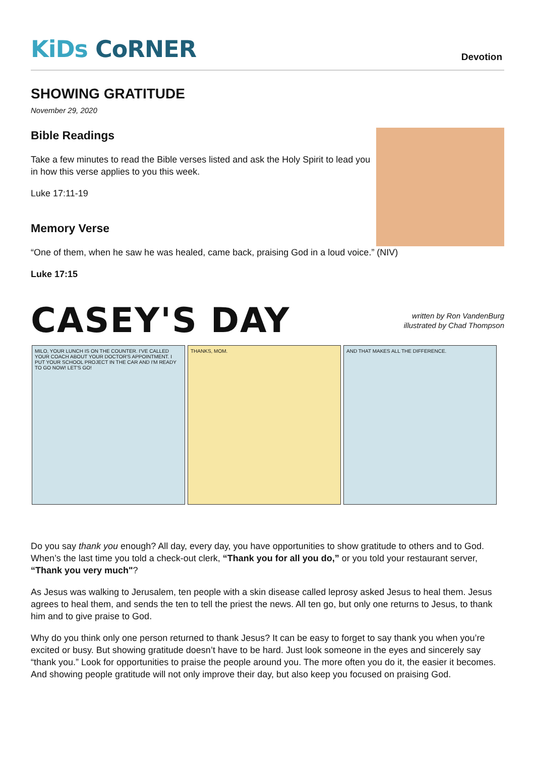KiDs CoRNER
Devotion
SHOWING GRATITUDE
November 29, 2020
Bible Readings
Take a few minutes to read the Bible verses listed and ask the Holy Spirit to lead you in how this verse applies to you this week.
Luke 17:11-19
Memory Verse
“One of them, when he saw he was healed, came back, praising God in a loud voice.” (NIV)
Luke 17:15
CASEY'S DAY
written by Ron VandenBurg
illustrated by Chad Thompson
MILO, YOUR LUNCH IS ON THE COUNTER. I'VE CALLED YOUR COACH ABOUT YOUR DOCTOR'S APPOINTMENT. I PUT YOUR SCHOOL PROJECT IN THE CAR AND I'M READY TO GO NOW! LET'S GO!
THANKS, MOM. AND THAT MAKES ALL THE DIFFERENCE.
Do you say thank you enough? All day, every day, you have opportunities to show gratitude to others and to God. When’s the last time you told a check-out clerk, “Thank you for all you do,” or you told your restaurant server, “Thank you very much"?
As Jesus was walking to Jerusalem, ten people with a skin disease called leprosy asked Jesus to heal them. Jesus agrees to heal them, and sends the ten to tell the priest the news. All ten go, but only one returns to Jesus, to thank him and to give praise to God.
Why do you think only one person returned to thank Jesus? It can be easy to forget to say thank you when you’re excited or busy. But showing gratitude doesn’t have to be hard. Just look someone in the eyes and sincerely say “thank you.” Look for opportunities to praise the people around you. The more often you do it, the easier it becomes. And showing people gratitude will not only improve their day, but also keep you focused on praising God.